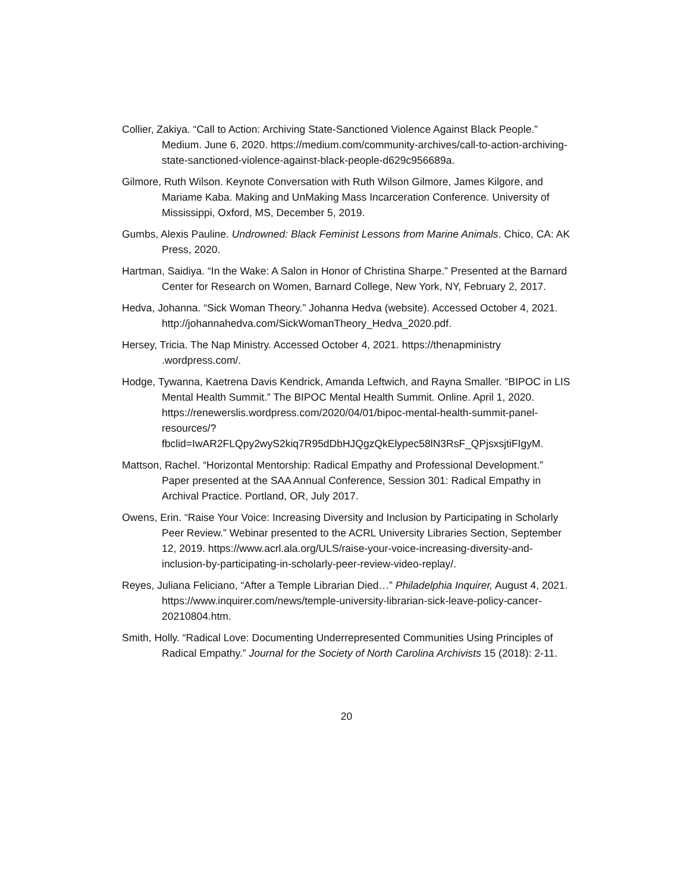Collier, Zakiya. “Call to Action: Archiving State-Sanctioned Violence Against Black People.” Medium. June 6, 2020. https://medium.com/community-archives/call-to-action-archiving-state-sanctioned-violence-against-black-people-d629c956689a.
Gilmore, Ruth Wilson. Keynote Conversation with Ruth Wilson Gilmore, James Kilgore, and Mariame Kaba. Making and UnMaking Mass Incarceration Conference. University of Mississippi, Oxford, MS, December 5, 2019.
Gumbs, Alexis Pauline. Undrowned: Black Feminist Lessons from Marine Animals. Chico, CA: AK Press, 2020.
Hartman, Saidiya. “In the Wake: A Salon in Honor of Christina Sharpe.” Presented at the Barnard Center for Research on Women, Barnard College, New York, NY, February 2, 2017.
Hedva, Johanna. “Sick Woman Theory.” Johanna Hedva (website). Accessed October 4, 2021. http://johannahedva.com/SickWomanTheory_Hedva_2020.pdf.
Hersey, Tricia. The Nap Ministry. Accessed October 4, 2021. https://thenapministry .wordpress.com/.
Hodge, Tywanna, Kaetrena Davis Kendrick, Amanda Leftwich, and Rayna Smaller. “BIPOC in LIS Mental Health Summit.” The BIPOC Mental Health Summit. Online. April 1, 2020. https://renewerslis.wordpress.com/2020/04/01/bipoc-mental-health-summit-panel-resources/?fbclid=IwAR2FLQpy2wyS2kiq7R95dDbHJQgzQkElypec58lN3RsF_QPjsxsjtiFIgyM.
Mattson, Rachel. “Horizontal Mentorship: Radical Empathy and Professional Development.” Paper presented at the SAA Annual Conference, Session 301: Radical Empathy in Archival Practice. Portland, OR, July 2017.
Owens, Erin. “Raise Your Voice: Increasing Diversity and Inclusion by Participating in Scholarly Peer Review.” Webinar presented to the ACRL University Libraries Section, September 12, 2019. https://www.acrl.ala.org/ULS/raise-your-voice-increasing-diversity-and-inclusion-by-participating-in-scholarly-peer-review-video-replay/.
Reyes, Juliana Feliciano, “After a Temple Librarian Died…” Philadelphia Inquirer, August 4, 2021. https://www.inquirer.com/news/temple-university-librarian-sick-leave-policy-cancer-20210804.htm.
Smith, Holly. “Radical Love: Documenting Underrepresented Communities Using Principles of Radical Empathy.” Journal for the Society of North Carolina Archivists 15 (2018): 2-11.
20